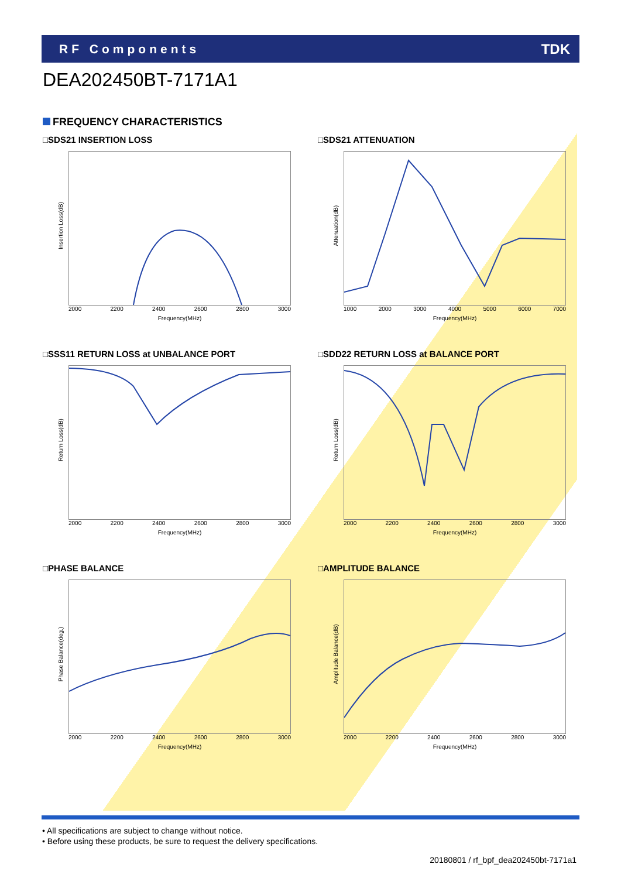RF Components TDK
DEA202450BT-7171A1
FREQUENCY CHARACTERISTICS
□SDS21 INSERTION LOSS
2000 2200 2400 2600 2800 3000
Frequency(MHz)
Insertion Loss(dB)
□SDS21 ATTENUATION
1000 2000 3000 4000 5000 6000 7000
Frequency(MHz)
Attenuation(dB)
□SSS11 RETURN LOSS at UNBALANCE PORT
2000 2200 2400 2600 2800 3000
Frequency(MHz)
Return Loss(dB)
□SDD22 RETURN LOSS at BALANCE PORT
2000 2200 2400 2600 2800 3000
Frequency(MHz)
Return Loss(dB)
□PHASE BALANCE
2000 2200 2400 2600 2800 3000
Frequency(MHz)
Phase Balance(deg.)
□AMPLITUDE BALANCE
2000 2200 2400 2600 2800 3000
Frequency(MHz)
Amplitude Balance(dB)
• All specifications are subject to change without notice.
• Before using these products, be sure to request the delivery specifications.
20180801 / rf_bpf_dea202450bt-7171a1